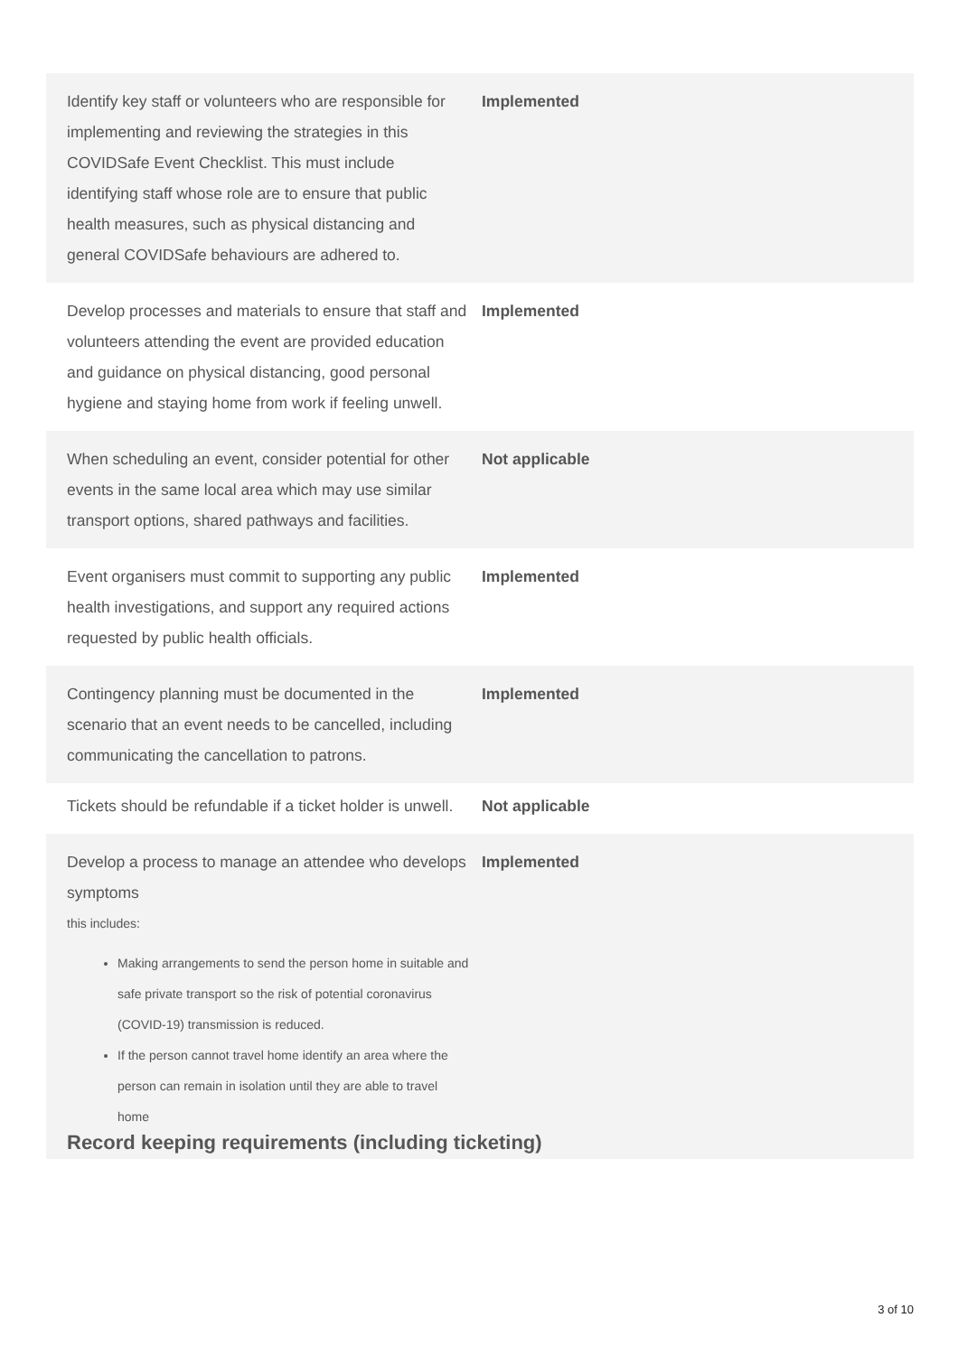| Identify key staff or volunteers who are responsible for implementing and reviewing the strategies in this COVIDSafe Event Checklist. This must include identifying staff whose role are to ensure that public health measures, such as physical distancing and general COVIDSafe behaviours are adhered to. | Implemented |
| Develop processes and materials to ensure that staff and volunteers attending the event are provided education and guidance on physical distancing, good personal hygiene and staying home from work if feeling unwell. | Implemented |
| When scheduling an event, consider potential for other events in the same local area which may use similar transport options, shared pathways and facilities. | Not applicable |
| Event organisers must commit to supporting any public health investigations, and support any required actions requested by public health officials. | Implemented |
| Contingency planning must be documented in the scenario that an event needs to be cancelled, including communicating the cancellation to patrons. | Implemented |
| Tickets should be refundable if a ticket holder is unwell. | Not applicable |
| Develop a process to manage an attendee who develops symptoms this includes: Making arrangements to send the person home in suitable and safe private transport so the risk of potential coronavirus (COVID-19) transmission is reduced. If the person cannot travel home identify an area where the person can remain in isolation until they are able to travel home | Implemented |
Record keeping requirements (including ticketing)
3 of 10